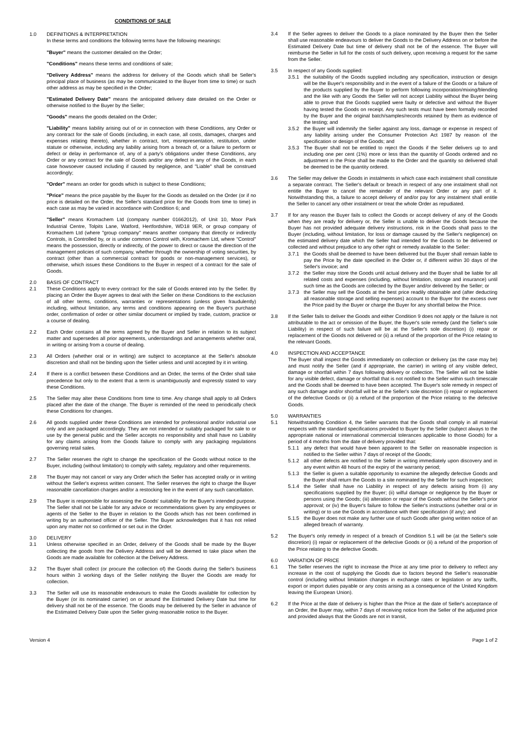CONDITIONS OF SALE
1.0 DEFINITIONS & INTERPRETATION
In these terms and conditions the following terms have the following meanings:
"Buyer" means the customer detailed on the Order;
"Conditions" means these terms and conditions of sale;
"Delivery Address" means the address for delivery of the Goods which shall be Seller's principal place of business (as may be communicated to the Buyer from time to time) or such other address as may be specified in the Order;
"Estimated Delivery Date" means the anticipated delivery date detailed on the Order or otherwise notified to the Buyer by the Seller;
"Goods" means the goods detailed on the Order;
"Liability" means liability arising out of or in connection with these Conditions, any Order or any contract for the sale of Goods (including, in each case, all costs, damages, charges and expenses relating thereto), whether in contract, tort, misrepresentation, restitution, under statute or otherwise, including any liability arising from a breach of, or a failure to perform or defect or delay in performance of, any of a party's obligations under these Conditions, any Order or any contract for the sale of Goods and/or any defect in any of the Goods, in each case howsoever caused including if caused by negligence, and "Liable" shall be construed accordingly;
"Order" means an order for goods which is subject to these Conditions;
"Price" means the price payable by the Buyer for the Goods as detailed on the Order (or if no price is detailed on the Order, the Seller's standard price for the Goods from time to time) in each case as may be varied in accordance with Condition 6; and
"Seller" means Kromachem Ltd (company number 01662012), of Unit 10, Moor Park Industrial Centre, Tolpits Lane, Watford, Hertfordshire, WD18 9ER, or group company of Kromachem Ltd (where "group company" means another company that directly or indirectly Controls, is Controlled by, or is under common Control with, Kromachem Ltd, where "Control" means the possession, directly or indirectly, of the power to direct or cause the direction of the management policies of such company, whether through the ownership of voting securities, by contract (other than a commercial contract for goods or non-management services), or otherwise, which issues these Conditions to the Buyer in respect of a contract for the sale of Goods.
2.0 BASIS OF CONTRACT
2.1 These Conditions apply to every contract for the sale of Goods entered into by the Seller. By placing an Order the Buyer agrees to deal with the Seller on these Conditions to the exclusion of all other terms, conditions, warranties or representations (unless given fraudulently) including, without limitation, any terms and conditions appearing on the Buyer's purchase order, confirmation of order or other similar document or implied by trade, custom, practice or a course of dealing.
2.2 Each Order contains all the terms agreed by the Buyer and Seller in relation to its subject matter and supersedes all prior agreements, understandings and arrangements whether oral, in writing or arising from a course of dealing.
2.3 All Orders (whether oral or in writing) are subject to acceptance at the Seller's absolute discretion and shall not be binding upon the Seller unless and until accepted by it in writing.
2.4 If there is a conflict between these Conditions and an Order, the terms of the Order shall take precedence but only to the extent that a term is unambiguously and expressly stated to vary these Conditions.
2.5 The Seller may alter these Conditions from time to time. Any change shall apply to all Orders placed after the date of the change. The Buyer is reminded of the need to periodically check these Conditions for changes.
2.6 All goods supplied under these Conditions are intended for professional and/or industrial use only and are packaged accordingly. They are not intended or suitably packaged for sale to or use by the general public and the Seller accepts no responsibility and shall have no Liability for any claims arising from the Goods failure to comply with any packaging regulations governing retail sales.
2.7 The Seller reserves the right to change the specification of the Goods without notice to the Buyer, including (without limitation) to comply with safety, regulatory and other requirements.
2.8 The Buyer may not cancel or vary any Order which the Seller has accepted orally or in writing without the Seller's express written consent. The Seller reserves the right to charge the Buyer reasonable cancellation charges and/or a restocking fee in the event of any such cancellation.
2.9 The Buyer is responsible for assessing the Goods' suitability for the Buyer's intended purpose. The Seller shall not be Liable for any advice or recommendations given by any employees or agents of the Seller to the Buyer in relation to the Goods which has not been confirmed in writing by an authorised officer of the Seller. The Buyer acknowledges that it has not relied upon any matter not so confirmed or set out in the Order.
3.0 DELIVERY
3.1 Unless otherwise specified in an Order, delivery of the Goods shall be made by the Buyer collecting the goods from the Delivery Address and will be deemed to take place when the Goods are made available for collection at the Delivery Address.
3.2 The Buyer shall collect (or procure the collection of) the Goods during the Seller's business hours within 3 working days of the Seller notifying the Buyer the Goods are ready for collection.
3.3 The Seller will use its reasonable endeavours to make the Goods available for collection by the Buyer (or its nominated carrier) on or around the Estimated Delivery Date but time for delivery shall not be of the essence. The Goods may be delivered by the Seller in advance of the Estimated Delivery Date upon the Seller giving reasonable notice to the Buyer.
3.4 If the Seller agrees to deliver the Goods to a place nominated by the Buyer then the Seller shall use reasonable endeavours to deliver the Goods to the Delivery Address on or before the Estimated Delivery Date but time of delivery shall not be of the essence. The Buyer will reimburse the Seller in full for the costs of such delivery, upon receiving a request for the same from the Seller.
3.5 In respect of any Goods supplied:
3.5.1 the suitability of the Goods supplied including any specification, instruction or design will be the Buyer's responsibility and in the event of a failure of the Goods or a failure of the products supplied by the Buyer to perform following incorporation/mixing/blending and the like with any Goods the Seller will not accept Liability without the Buyer being able to prove that the Goods supplied were faulty or defective and without the Buyer having tested the Goods on receipt. Any such tests must have been formally recorded by the Buyer and the original batch/samples/records retained by them as evidence of the testing; and
3.5.2 the Buyer will indemnify the Seller against any loss, damage or expense in respect of any liability arising under the Consumer Protection Act 1987 by reason of the specification or design of the Goods; and
3.5.3 The Buyer shall not be entitled to reject the Goods if the Seller delivers up to and including one per cent (1%) more or less than the quantity of Goods ordered and no adjustment in the Price shall be made to the Order and the quantity so delivered shall be deemed to be the quantity ordered.
3.6 The Seller may deliver the Goods in instalments in which case each instalment shall constitute a separate contract. The Seller's default or breach in respect of any one instalment shall not entitle the Buyer to cancel the remainder of the relevant Order or any part of it. Notwithstanding this, a failure to accept delivery of and/or pay for any instalment shall entitle the Seller to cancel any other instalment or treat the whole Order as repudiated.
3.7 If for any reason the Buyer fails to collect the Goods or accept delivery of any of the Goods when they are ready for delivery or, the Seller is unable to deliver the Goods because the Buyer has not provided adequate delivery instructions, risk in the Goods shall pass to the Buyer (including, without limitation, for loss or damage caused by the Seller's negligence) on the estimated delivery date which the Seller had intended for the Goods to be delivered or collected and without prejudice to any other right or remedy available to the Seller:
3.7.1 the Goods shall be deemed to have been delivered but the Buyer shall remain liable to pay the Price by the date specified in the Order or, if different within 30 days of the Seller's invoice; and
3.7.2 the Seller may store the Goods until actual delivery and the Buyer shall be liable for all related costs and expenses (including, without limitation, storage and insurance) until such time as the Goods are collected by the Buyer and/or delivered by the Seller; or
3.7.3 the Seller may sell the Goods at the best price readily obtainable and (after deducting all reasonable storage and selling expenses) account to the Buyer for the excess over the Price paid by the Buyer or charge the Buyer for any shortfall below the Price.
3.8 If the Seller fails to deliver the Goods and either Condition 9 does not apply or the failure is not attributable to the act or omission of the Buyer, the Buyer's sole remedy (and the Seller's sole Liability) in respect of such failure will be at the Seller's sole discretion) (i) repair or replacement of the Goods not delivered or (ii) a refund of the proportion of the Price relating to the relevant Goods.
4.0 INSPECTION AND ACCEPTANCE
The Buyer shall inspect the Goods immediately on collection or delivery (as the case may be) and must notify the Seller (and if appropriate, the carrier) in writing of any visible defect, damage or shortfall within 7 days following delivery or collection. The Seller will not be liable for any visible defect, damage or shortfall that is not notified to the Seller within such timescale and the Goods shall be deemed to have been accepted. The Buyer's sole remedy in respect of any such damage and/or shortfall will be at the Seller's sole discretion (i) repair or replacement of the defective Goods or (ii) a refund of the proportion of the Price relating to the defective Goods.
5.0 WARRANTIES
5.1 Notwithstanding Condition 4, the Seller warrants that the Goods shall comply in all material respects with the standard specifications provided to Buyer by the Seller (subject always to the appropriate national or international commercial tolerances applicable to those Goods) for a period of 4 months from the date of delivery provided that:
5.1.1 any defect that would have been apparent to the Seller on reasonable inspection is notified to the Seller within 7 days of receipt of the Goods;
5.1.2 all other defects are notified to the Seller in writing immediately upon discovery and in any event within 48 hours of the expiry of the warranty period;
5.1.3 the Seller is given a suitable opportunity to examine the allegedly defective Goods and the Buyer shall return the Goods to a site nominated by the Seller for such inspection;
5.1.4 the Seller shall have no Liability in respect of any defects arising from (i) any specifications supplied by the Buyer; (ii) wilful damage or negligence by the Buyer or persons using the Goods; (iii) alteration or repair of the Goods without the Seller's prior approval; or (iv) the Buyer's failure to follow the Seller's instructions (whether oral or in writing) or to use the Goods in accordance with their specification (if any); and
5.1.5 the Buyer does not make any further use of such Goods after giving written notice of an alleged breach of warranty.
5.2 The Buyer's only remedy in respect of a breach of Condition 5.1 will be (at the Seller's sole discretion) (i) repair or replacement of the defective Goods or (ii) a refund of the proportion of the Price relating to the defective Goods.
6.0 VARIATION OF PRICE
6.1 The Seller reserves the right to increase the Price at any time prior to delivery to reflect any increase in the cost of supplying the Goods due to factors beyond the Seller's reasonable control (including without limitation changes in exchange rates or legislation or any tariffs, export or import duties payable or any costs arising as a consequence of the United Kingdom leaving the European Union).
6.2 If the Price at the date of delivery is higher than the Price at the date of Seller's acceptance of an Order, the Buyer may, within 7 days of receiving notice from the Seller of the adjusted price and provided always that the Goods are not in transit,
Version 4 Page 1 of 2